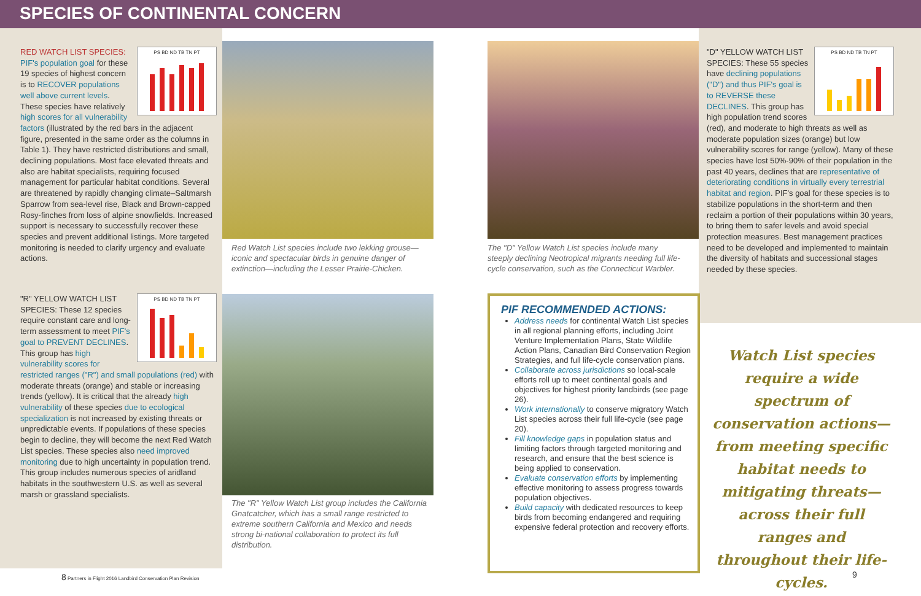SPECIES OF CONTINENTAL CONCERN
PS BD ND TB TN PT
RED WATCH LIST SPECIES: PIF's population goal for these 19 species of highest concern is to RECOVER populations well above current levels. These species have relatively high scores for all vulnerability factors (illustrated by the red bars in the adjacent figure, presented in the same order as the columns in Table 1). They have restricted distributions and small, declining populations. Most face elevated threats and also are habitat specialists, requiring focused management for particular habitat conditions. Several are threatened by rapidly changing climate–Saltmarsh Sparrow from sea-level rise, Black and Brown-capped Rosy-finches from loss of alpine snowfields. Increased support is necessary to successfully recover these species and prevent additional listings. More targeted monitoring is needed to clarify urgency and evaluate actions.
PS BD ND TB TN PT
"R" YELLOW WATCH LIST SPECIES: These 12 species require constant care and long-term assessment to meet PIF's goal to PREVENT DECLINES. This group has high vulnerability scores for restricted ranges ("R") and small populations (red) with moderate threats (orange) and stable or increasing trends (yellow). It is critical that the already high vulnerability of these species due to ecological specialization is not increased by existing threats or unpredictable events. If populations of these species begin to decline, they will become the next Red Watch List species. These species also need improved monitoring due to high uncertainty in population trend. This group includes numerous species of aridland habitats in the southwestern U.S. as well as several marsh or grassland specialists.
Red Watch List species include two lekking grouse—iconic and spectacular birds in genuine danger of extinction—including the Lesser Prairie-Chicken.
The "R" Yellow Watch List group includes the California Gnatcatcher, which has a small range restricted to extreme southern California and Mexico and needs strong bi-national collaboration to protect its full distribution.
The "D" Yellow Watch List species include many steeply declining Neotropical migrants needing full life-cycle conservation, such as the Connecticut Warbler.
PS BD ND TB TN PT
"D" YELLOW WATCH LIST SPECIES: These 55 species have declining populations ("D") and thus PIF's goal is to REVERSE these DECLINES. This group has high population trend scores (red), and moderate to high threats as well as moderate population sizes (orange) but low vulnerability scores for range (yellow). Many of these species have lost 50%-90% of their population in the past 40 years, declines that are representative of deteriorating conditions in virtually every terrestrial habitat and region. PIF's goal for these species is to stabilize populations in the short-term and then reclaim a portion of their populations within 30 years, to bring them to safer levels and avoid special protection measures. Best management practices need to be developed and implemented to maintain the diversity of habitats and successional stages needed by these species.
PIF RECOMMENDED ACTIONS:
Address needs for continental Watch List species in all regional planning efforts, including Joint Venture Implementation Plans, State Wildlife Action Plans, Canadian Bird Conservation Region Strategies, and full life-cycle conservation plans.
Collaborate across jurisdictions so local-scale efforts roll up to meet continental goals and objectives for highest priority landbirds (see page 26).
Work internationally to conserve migratory Watch List species across their full life-cycle (see page 20).
Fill knowledge gaps in population status and limiting factors through targeted monitoring and research, and ensure that the best science is being applied to conservation.
Evaluate conservation efforts by implementing effective monitoring to assess progress towards population objectives.
Build capacity with dedicated resources to keep birds from becoming endangered and requiring expensive federal protection and recovery efforts.
Watch List species require a wide spectrum of conservation actions—from meeting specific habitat needs to mitigating threats—across their full ranges and throughout their life-cycles.
8 Partners in Flight 2016 Landbird Conservation Plan Revision
9